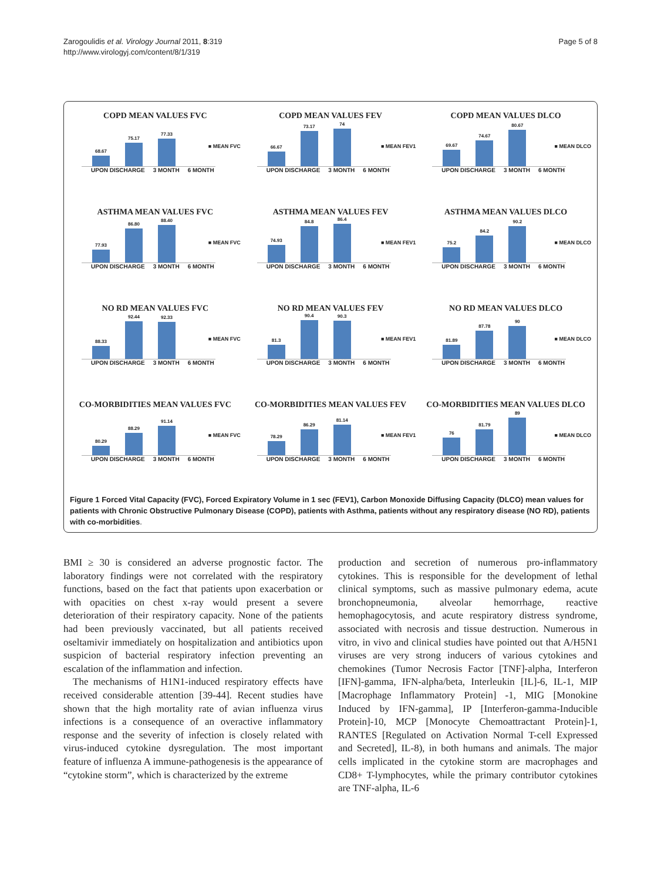Zarogoulidis et al. Virology Journal 2011, 8:319
http://www.virologyj.com/content/8/1/319
Page 5 of 8
COPD MEAN VALUES FVC
68.67
75.17
77.33
■ MEAN FVC
UPON DISCHARGE 3 MONTH 6 MONTH
COPD MEAN VALUES FEV
66.67
73.17
74
■ MEAN FEV1
UPON DISCHARGE 3 MONTH 6 MONTH
COPD MEAN VALUES DLCO
69.67
74.67
80.67
■ MEAN DLCO
UPON DISCHARGE 3 MONTH 6 MONTH
ASTHMA MEAN VALUES FVC
77.93
86.80
88.40
■ MEAN FVC
UPON DISCHARGE 3 MONTH 6 MONTH
ASTHMA MEAN VALUES FEV
74.93
84.8
86.4
■ MEAN FEV1
UPON DISCHARGE 3 MONTH 6 MONTH
ASTHMA MEAN VALUES DLCO
75.2
84.2
90.2
■ MEAN DLCO
UPON DISCHARGE 3 MONTH 6 MONTH
NO RD MEAN VALUES FVC
88.33
92.44
92.33
■ MEAN FVC
UPON DISCHARGE 3 MONTH 6 MONTH
NO RD MEAN VALUES FEV
81.3
90.4
90.3
■ MEAN FEV1
UPON DISCHARGE 3 MONTH 6 MONTH
NO RD MEAN VALUES DLCO
81.89
87.78
90
■ MEAN DLCO
UPON DISCHARGE 3 MONTH 6 MONTH
CO-MORBIDITIES MEAN VALUES FVC
80.29
88.29
91.14
■ MEAN FVC
UPON DISCHARGE 3 MONTH 6 MONTH
CO-MORBIDITIES MEAN VALUES FEV
78.29
86.29
81.14
■ MEAN FEV1
UPON DISCHARGE 3 MONTH 6 MONTH
CO-MORBIDITIES MEAN VALUES DLCO
76
81.79
89
■ MEAN DLCO
UPON DISCHARGE 3 MONTH 6 MONTH
Figure 1 Forced Vital Capacity (FVC), Forced Expiratory Volume in 1 sec (FEV1), Carbon Monoxide Diffusing Capacity (DLCO) mean values for patients with Chronic Obstructive Pulmonary Disease (COPD), patients with Asthma, patients without any respiratory disease (NO RD), patients with co-morbidities.
BMI ≥ 30 is considered an adverse prognostic factor. The laboratory findings were not correlated with the respiratory functions, based on the fact that patients upon exacerbation or with opacities on chest x-ray would present a severe deterioration of their respiratory capacity. None of the patients had been previously vaccinated, but all patients received oseltamivir immediately on hospitalization and antibiotics upon suspicion of bacterial respiratory infection preventing an escalation of the inflammation and infection.
The mechanisms of H1N1-induced respiratory effects have received considerable attention [39-44]. Recent studies have shown that the high mortality rate of avian influenza virus infections is a consequence of an overactive inflammatory response and the severity of infection is closely related with virus-induced cytokine dysregulation. The most important feature of influenza A immune-pathogenesis is the appearance of “cytokine storm”, which is characterized by the extreme
production and secretion of numerous pro-inflammatory cytokines. This is responsible for the development of lethal clinical symptoms, such as massive pulmonary edema, acute bronchopneumonia, alveolar hemorrhage, reactive hemophagocytosis, and acute respiratory distress syndrome, associated with necrosis and tissue destruction. Numerous in vitro, in vivo and clinical studies have pointed out that A/H5N1 viruses are very strong inducers of various cytokines and chemokines (Tumor Necrosis Factor [TNF]-alpha, Interferon [IFN]-gamma, IFN-alpha/beta, Interleukin [IL]-6, IL-1, MIP [Macrophage Inflammatory Protein] -1, MIG [Monokine Induced by IFN-gamma], IP [Interferon-gamma-Inducible Protein]-10, MCP [Monocyte Chemoattractant Protein]-1, RANTES [Regulated on Activation Normal T-cell Expressed and Secreted], IL-8), in both humans and animals. The major cells implicated in the cytokine storm are macrophages and CD8+ T-lymphocytes, while the primary contributor cytokines are TNF-alpha, IL-6